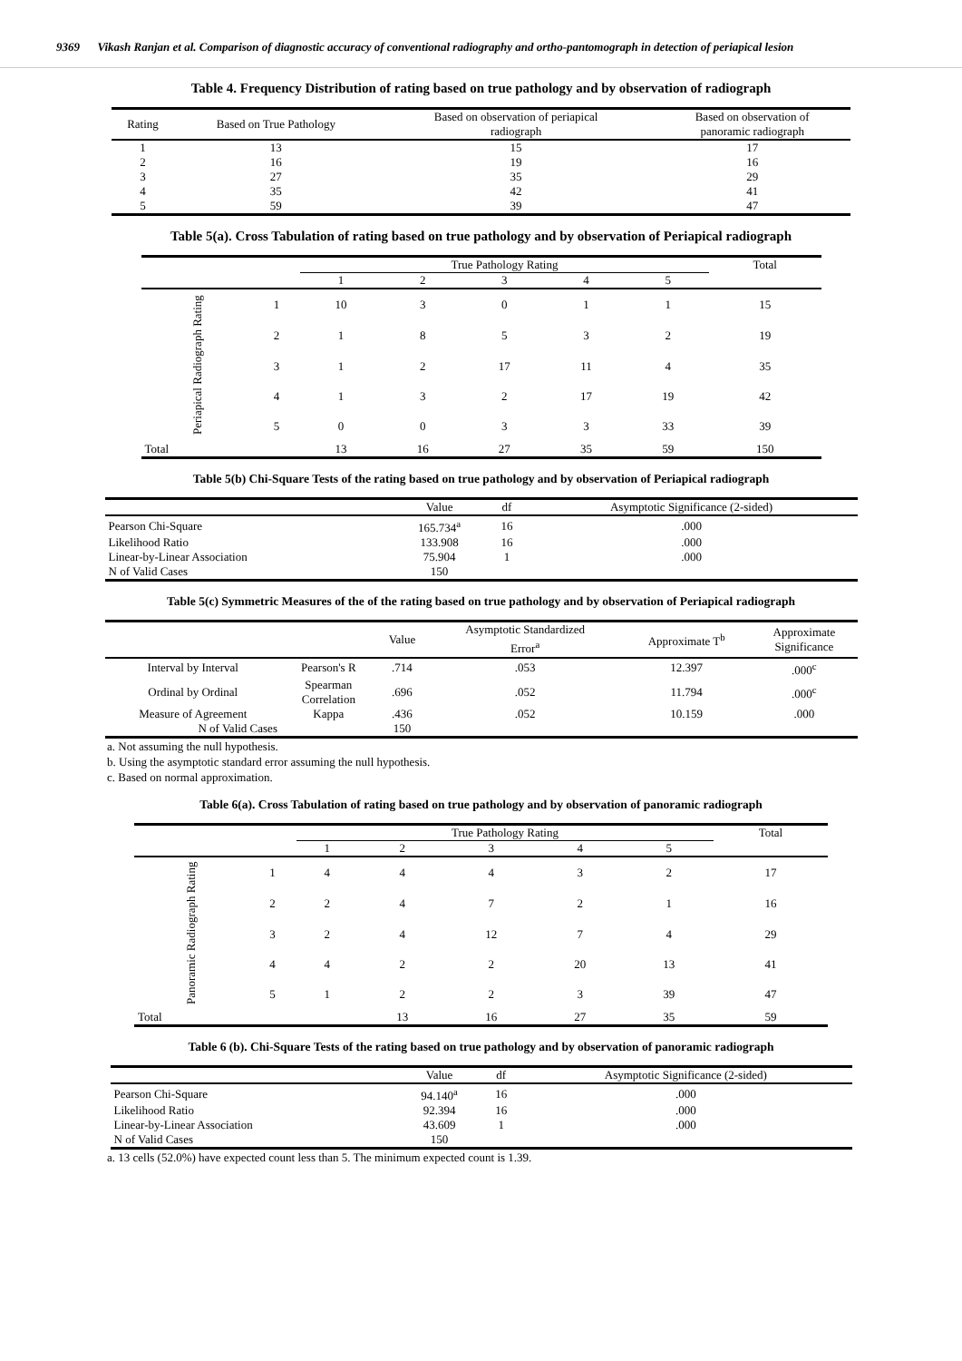9369 Vikash Ranjan et al. Comparison of diagnostic accuracy of conventional radiography and ortho-pantomograph in detection of periapical lesion
Table 4. Frequency Distribution of rating based on true pathology and by observation of radiograph
| Rating | Based on True Pathology | Based on observation of periapical radiograph | Based on observation of panoramic radiograph |
| --- | --- | --- | --- |
| 1 | 13 | 15 | 17 |
| 2 | 16 | 19 | 16 |
| 3 | 27 | 35 | 29 |
| 4 | 35 | 42 | 41 |
| 5 | 59 | 39 | 47 |
Table 5(a). Cross Tabulation of rating based on true pathology and by observation of Periapical radiograph
| | | True Pathology Rating | | | | | Total |
| --- | --- | --- | --- | --- | --- | --- | --- |
| | | 1 | 2 | 3 | 4 | 5 | |
| Periapical Radiograph Rating | 1 | 10 | 3 | 0 | 1 | 1 | 15 |
| | 2 | 1 | 8 | 5 | 3 | 2 | 19 |
| | 3 | 1 | 2 | 17 | 11 | 4 | 35 |
| | 4 | 1 | 3 | 2 | 17 | 19 | 42 |
| | 5 | 0 | 0 | 3 | 3 | 33 | 39 |
| Total | | 13 | 16 | 27 | 35 | 59 | 150 |
Table 5(b) Chi-Square Tests of the rating based on true pathology and by observation of Periapical radiograph
| | Value | df | Asymptotic Significance (2-sided) |
| --- | --- | --- | --- |
| Pearson Chi-Square | 165.734<sup>a</sup> | 16 | .000 |
| Likelihood Ratio | 133.908 | 16 | .000 |
| Linear-by-Linear Association | 75.904 | 1 | .000 |
| N of Valid Cases | 150 | | |
Table 5(c) Symmetric Measures of the of the rating based on true pathology and by observation of Periapical radiograph
| | | Value | Asymptotic Standardized Error<sup>a</sup> | Approximate T<sup>b</sup> | Approximate Significance |
| --- | --- | --- | --- | --- | --- |
| Interval by Interval | Pearson's R | .714 | .053 | 12.397 | .000<sup>c</sup> |
| Ordinal by Ordinal | Spearman Correlation | .696 | .052 | 11.794 | .000<sup>c</sup> |
| Measure of Agreement | Kappa | .436 | .052 | 10.159 | .000 |
| N of Valid Cases | | 150 | | | |
a. Not assuming the null hypothesis.
b. Using the asymptotic standard error assuming the null hypothesis.
c. Based on normal approximation.
Table 6(a). Cross Tabulation of rating based on true pathology and by observation of panoramic radiograph
| | | True Pathology Rating | | | | | Total |
| --- | --- | --- | --- | --- | --- | --- | --- |
| | | 1 | 2 | 3 | 4 | 5 | |
| Panoramic Radiograph Rating | 1 | 4 | 4 | 4 | 3 | 2 | 17 |
| | 2 | 2 | 4 | 7 | 2 | 1 | 16 |
| | 3 | 2 | 4 | 12 | 7 | 4 | 29 |
| | 4 | 4 | 2 | 2 | 20 | 13 | 41 |
| | 5 | 1 | 2 | 2 | 3 | 39 | 47 |
| Total | | | 13 | 16 | 27 | 35 | 59 |
Table 6 (b). Chi-Square Tests of the rating based on true pathology and by observation of panoramic radiograph
| | Value | df | Asymptotic Significance (2-sided) |
| --- | --- | --- | --- |
| Pearson Chi-Square | 94.140<sup>a</sup> | 16 | .000 |
| Likelihood Ratio | 92.394 | 16 | .000 |
| Linear-by-Linear Association | 43.609 | 1 | .000 |
| N of Valid Cases | 150 | | |
a. 13 cells (52.0%) have expected count less than 5. The minimum expected count is 1.39.